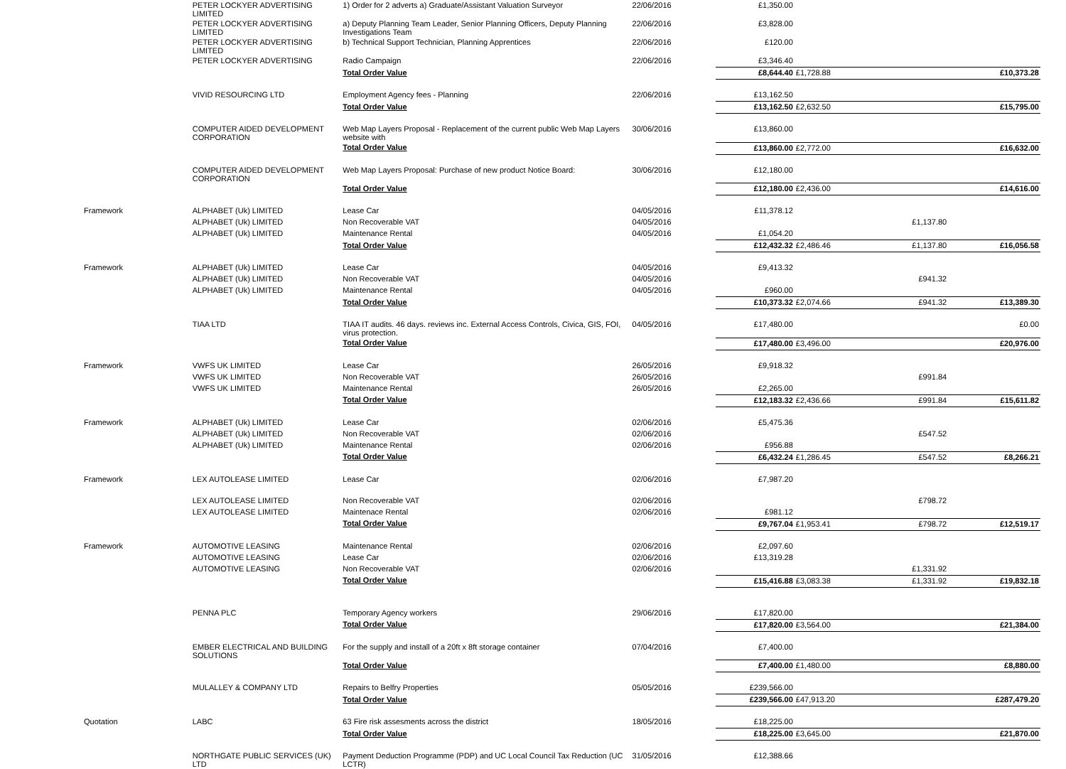| | PETER LOCKYER ADVERTISING LIMITED | 1) Order for 2 adverts a) Graduate/Assistant Valuation Surveyor | 22/06/2016 | £1,350.00 | | | |
| | PETER LOCKYER ADVERTISING LIMITED | a) Deputy Planning Team Leader, Senior Planning Officers, Deputy Planning Investigations Team | 22/06/2016 | £3,828.00 | | | |
| | PETER LOCKYER ADVERTISING LIMITED | b) Technical Support Technician, Planning Apprentices | 22/06/2016 | £120.00 | | | |
| | PETER LOCKYER ADVERTISING | Radio Campaign | 22/06/2016 | £3,346.40 | | | |
| | | Total Order Value | | £8,644.40 | £1,728.88 | | £10,373.28 |
| | VIVID RESOURCING LTD | Employment Agency fees - Planning | 22/06/2016 | £13,162.50 | | | |
| | | Total Order Value | | £13,162.50 | £2,632.50 | | £15,795.00 |
| | COMPUTER AIDED DEVELOPMENT CORPORATION | Web Map Layers Proposal - Replacement of the current public Web Map Layers website with | 30/06/2016 | £13,860.00 | | | |
| | | Total Order Value | | £13,860.00 | £2,772.00 | | £16,632.00 |
| | COMPUTER AIDED DEVELOPMENT CORPORATION | Web Map Layers Proposal: Purchase of new product Notice Board: | 30/06/2016 | £12,180.00 | | | |
| | | Total Order Value | | £12,180.00 | £2,436.00 | | £14,616.00 |
| Framework | ALPHABET (Uk) LIMITED | Lease Car | 04/05/2016 | £11,378.12 | | | |
| | ALPHABET (Uk) LIMITED | Non Recoverable VAT | 04/05/2016 | | | £1,137.80 | |
| | ALPHABET (Uk) LIMITED | Maintenance Rental | 04/05/2016 | £1,054.20 | | | |
| | | Total Order Value | | £12,432.32 | £2,486.46 | £1,137.80 | £16,056.58 |
| Framework | ALPHABET (Uk) LIMITED | Lease Car | 04/05/2016 | £9,413.32 | | | |
| | ALPHABET (Uk) LIMITED | Non Recoverable VAT | 04/05/2016 | | | £941.32 | |
| | ALPHABET (Uk) LIMITED | Maintenance Rental | 04/05/2016 | £960.00 | | | |
| | | Total Order Value | | £10,373.32 | £2,074.66 | £941.32 | £13,389.30 |
| | TIAA LTD | TIAA IT audits. 46 days. reviews inc. External Access Controls, Civica, GIS, FOI, virus protection. | 04/05/2016 | £17,480.00 | | | £0.00 |
| | | Total Order Value | | £17,480.00 | £3,496.00 | | £20,976.00 |
| Framework | VWFS UK LIMITED | Lease Car | 26/05/2016 | £9,918.32 | | | |
| | VWFS UK LIMITED | Non Recoverable VAT | 26/05/2016 | | | £991.84 | |
| | VWFS UK LIMITED | Maintenance Rental | 26/05/2016 | £2,265.00 | | | |
| | | Total Order Value | | £12,183.32 | £2,436.66 | £991.84 | £15,611.82 |
| Framework | ALPHABET (Uk) LIMITED | Lease Car | 02/06/2016 | £5,475.36 | | | |
| | ALPHABET (Uk) LIMITED | Non Recoverable VAT | 02/06/2016 | | | £547.52 | |
| | ALPHABET (Uk) LIMITED | Maintenance Rental | 02/06/2016 | £956.88 | | | |
| | | Total Order Value | | £6,432.24 | £1,286.45 | £547.52 | £8,266.21 |
| Framework | LEX AUTOLEASE LIMITED | Lease Car | 02/06/2016 | £7,987.20 | | | |
| | LEX AUTOLEASE LIMITED | Non Recoverable VAT | 02/06/2016 | | | £798.72 | |
| | LEX AUTOLEASE LIMITED | Maintenace Rental | 02/06/2016 | £981.12 | | | |
| | | Total Order Value | | £9,767.04 | £1,953.41 | £798.72 | £12,519.17 |
| Framework | AUTOMOTIVE LEASING | Maintenance Rental | 02/06/2016 | £2,097.60 | | | |
| | AUTOMOTIVE LEASING | Lease Car | 02/06/2016 | £13,319.28 | | | |
| | AUTOMOTIVE LEASING | Non Recoverable VAT | 02/06/2016 | | | £1,331.92 | |
| | | Total Order Value | | £15,416.88 | £3,083.38 | £1,331.92 | £19,832.18 |
| | PENNA PLC | Temporary Agency workers | 29/06/2016 | £17,820.00 | | | |
| | | Total Order Value | | £17,820.00 | £3,564.00 | | £21,384.00 |
| | EMBER ELECTRICAL AND BUILDING SOLUTIONS | For the supply and install of a 20ft x 8ft storage container | 07/04/2016 | £7,400.00 | | | |
| | | Total Order Value | | £7,400.00 | £1,480.00 | | £8,880.00 |
| | MULALLEY & COMPANY LTD | Repairs to Belfry Properties | 05/05/2016 | £239,566.00 | | | |
| | | Total Order Value | | £239,566.00 | £47,913.20 | | £287,479.20 |
| Quotation | LABC | 63 Fire risk assesments across the district | 18/05/2016 | £18,225.00 | | | |
| | | Total Order Value | | £18,225.00 | £3,645.00 | | £21,870.00 |
| | NORTHGATE PUBLIC SERVICES (UK) LTD | Payment Deduction Programme (PDP) and UC Local Council Tax Reduction (UC LCTR) | 31/05/2016 | £12,388.66 | | | |